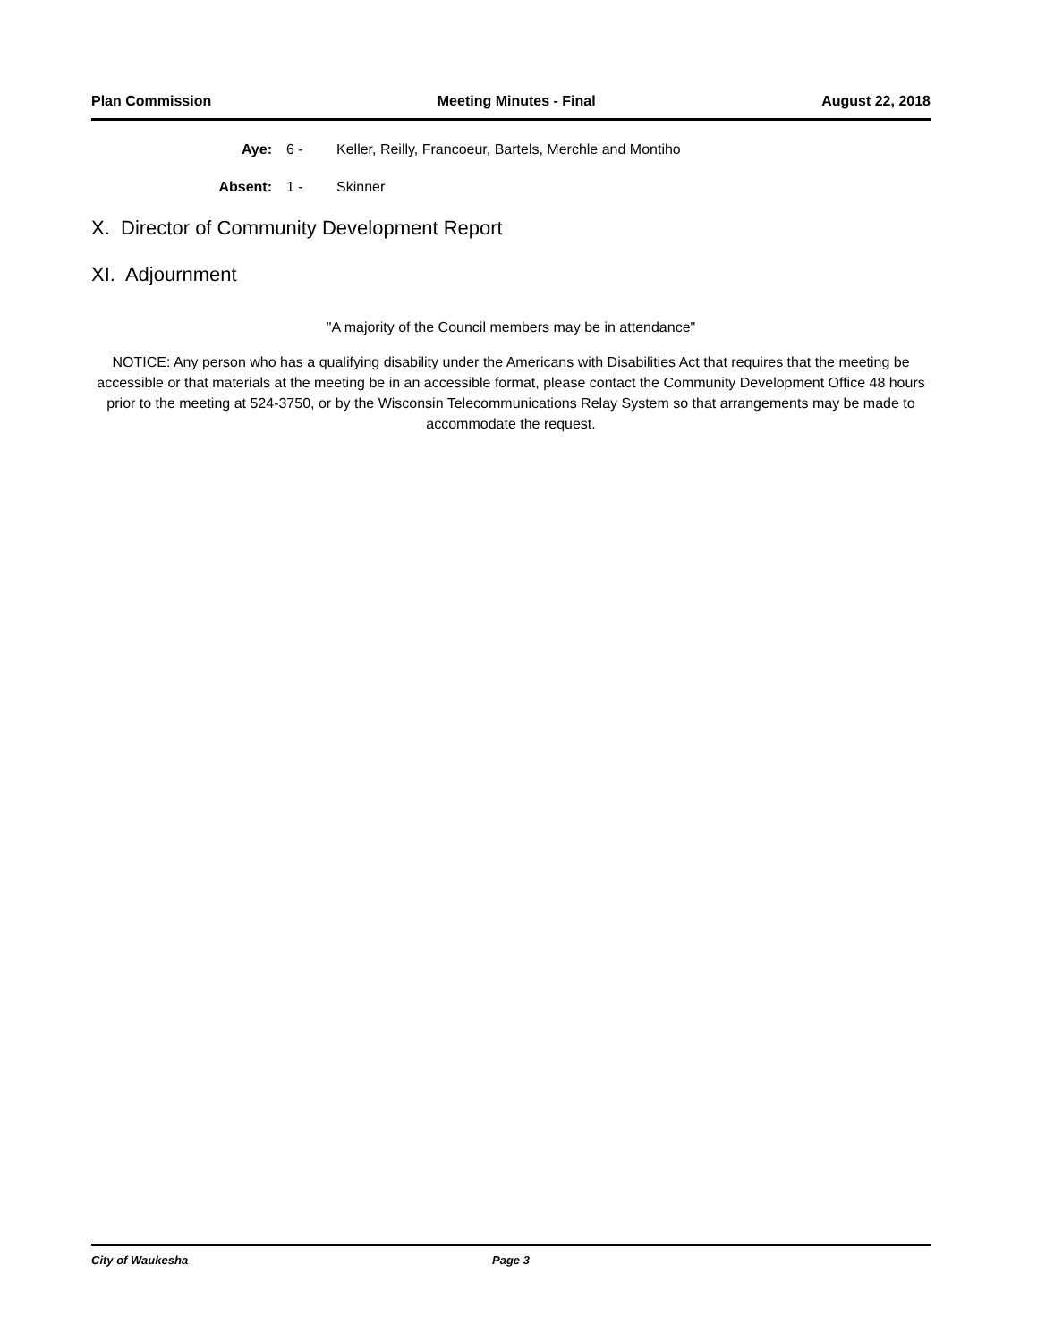Plan Commission Meeting Minutes - Final August 22, 2018
Aye: 6 - Keller, Reilly, Francoeur, Bartels, Merchle and Montiho
Absent: 1 - Skinner
X. Director of Community Development Report
XI. Adjournment
"A majority of the Council members may be in attendance"
NOTICE: Any person who has a qualifying disability under the Americans with Disabilities Act that requires that the meeting be accessible or that materials at the meeting be in an accessible format, please contact the Community Development Office 48 hours prior to the meeting at 524-3750, or by the Wisconsin Telecommunications Relay System so that arrangements may be made to accommodate the request.
City of Waukesha Page 3